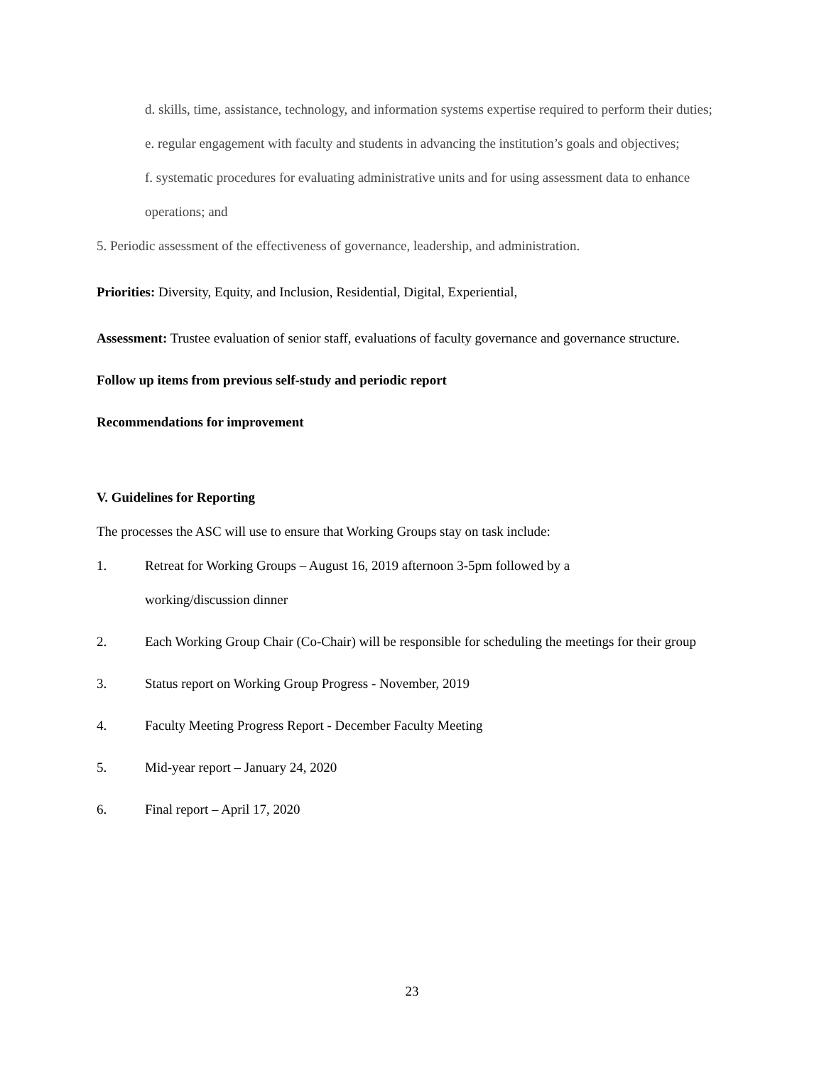d. skills, time, assistance, technology, and information systems expertise required to perform their duties;
e. regular engagement with faculty and students in advancing the institution’s goals and objectives;
f. systematic procedures for evaluating administrative units and for using assessment data to enhance operations; and
5. Periodic assessment of the effectiveness of governance, leadership, and administration.
Priorities: Diversity, Equity, and Inclusion, Residential, Digital, Experiential,
Assessment: Trustee evaluation of senior staff, evaluations of faculty governance and governance structure.
Follow up items from previous self-study and periodic report
Recommendations for improvement
V. Guidelines for Reporting
The processes the ASC will use to ensure that Working Groups stay on task include:
1. Retreat for Working Groups – August 16, 2019 afternoon 3-5pm followed by a
working/discussion dinner
2. Each Working Group Chair (Co-Chair) will be responsible for scheduling the meetings for their group
3. Status report on Working Group Progress - November, 2019
4. Faculty Meeting Progress Report - December Faculty Meeting
5. Mid-year report – January 24, 2020
6. Final report – April 17, 2020
23